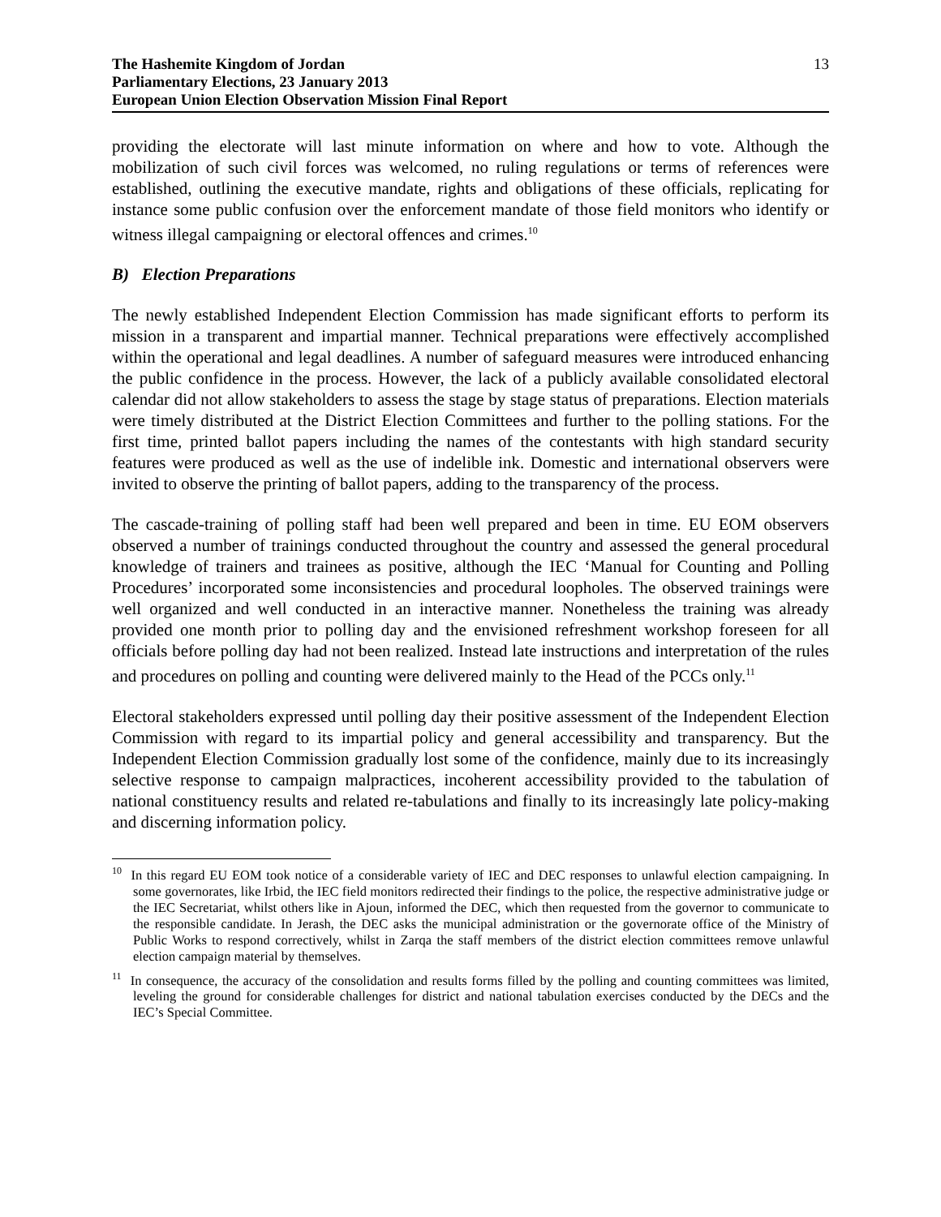The Hashemite Kingdom of Jordan
Parliamentary Elections, 23 January 2013
European Union Election Observation Mission Final Report
13
providing the electorate will last minute information on where and how to vote. Although the mobilization of such civil forces was welcomed, no ruling regulations or terms of references were established, outlining the executive mandate, rights and obligations of these officials, replicating for instance some public confusion over the enforcement mandate of those field monitors who identify or witness illegal campaigning or electoral offences and crimes.<sup>10</sup>
B) Election Preparations
The newly established Independent Election Commission has made significant efforts to perform its mission in a transparent and impartial manner. Technical preparations were effectively accomplished within the operational and legal deadlines. A number of safeguard measures were introduced enhancing the public confidence in the process. However, the lack of a publicly available consolidated electoral calendar did not allow stakeholders to assess the stage by stage status of preparations. Election materials were timely distributed at the District Election Committees and further to the polling stations. For the first time, printed ballot papers including the names of the contestants with high standard security features were produced as well as the use of indelible ink. Domestic and international observers were invited to observe the printing of ballot papers, adding to the transparency of the process.
The cascade-training of polling staff had been well prepared and been in time. EU EOM observers observed a number of trainings conducted throughout the country and assessed the general procedural knowledge of trainers and trainees as positive, although the IEC ‘Manual for Counting and Polling Procedures’ incorporated some inconsistencies and procedural loopholes. The observed trainings were well organized and well conducted in an interactive manner. Nonetheless the training was already provided one month prior to polling day and the envisioned refreshment workshop foreseen for all officials before polling day had not been realized. Instead late instructions and interpretation of the rules and procedures on polling and counting were delivered mainly to the Head of the PCCs only.<sup>11</sup>
Electoral stakeholders expressed until polling day their positive assessment of the Independent Election Commission with regard to its impartial policy and general accessibility and transparency. But the Independent Election Commission gradually lost some of the confidence, mainly due to its increasingly selective response to campaign malpractices, incoherent accessibility provided to the tabulation of national constituency results and related re-tabulations and finally to its increasingly late policy-making and discerning information policy.
<sup>10</sup> In this regard EU EOM took notice of a considerable variety of IEC and DEC responses to unlawful election campaigning. In some governorates, like Irbid, the IEC field monitors redirected their findings to the police, the respective administrative judge or the IEC Secretariat, whilst others like in Ajoun, informed the DEC, which then requested from the governor to communicate to the responsible candidate. In Jerash, the DEC asks the municipal administration or the governorate office of the Ministry of Public Works to respond correctively, whilst in Zarqa the staff members of the district election committees remove unlawful election campaign material by themselves.
<sup>11</sup> In consequence, the accuracy of the consolidation and results forms filled by the polling and counting committees was limited, leveling the ground for considerable challenges for district and national tabulation exercises conducted by the DECs and the IEC’s Special Committee.